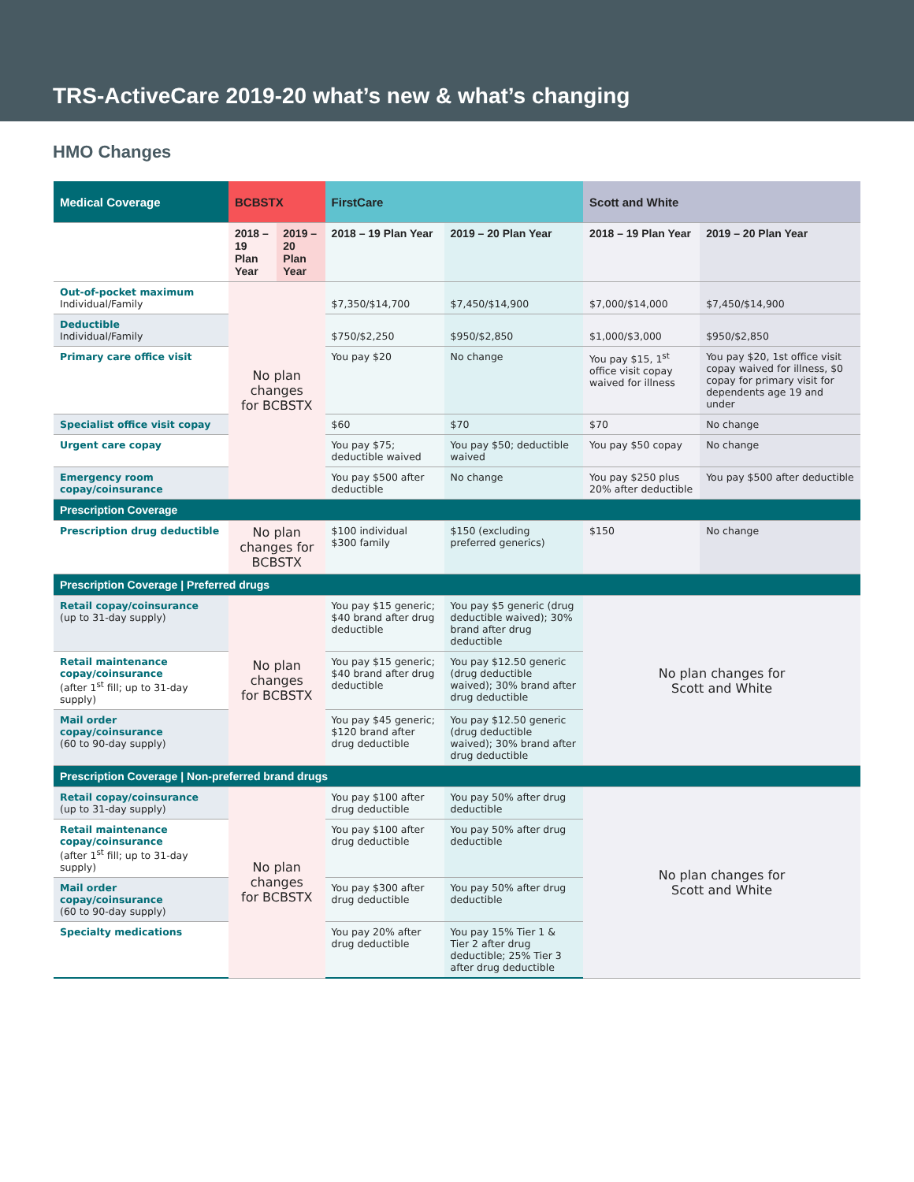TRS-ActiveCare 2019-20 what’s new & what’s changing
HMO Changes
| Medical Coverage | BCBSTX | | FirstCare | | Scott and White | |
| --- | --- | --- | --- | --- | --- | --- |
| | 2018 – 19 Plan Year | 2019 – 20 Plan Year | 2018 – 19 Plan Year | 2019 – 20 Plan Year | 2018 – 19 Plan Year | 2019 – 20 Plan Year |
| Out-of-pocket maximum Individual/Family | No plan changes for BCBSTX | | $7,350/$14,700 | $7,450/$14,900 | $7,000/$14,000 | $7,450/$14,900 |
| Deductible Individual/Family | | | $750/$2,250 | $950/$2,850 | $1,000/$3,000 | $950/$2,850 |
| Primary care office visit | | | You pay $20 | No change | You pay $15, 1<sup>st</sup> office visit copay waived for illness | You pay $20, 1st office visit copay waived for illness, $0 copay for primary visit for dependents age 19 and under |
| Specialist office visit copay | | | $60 | $70 | $70 | No change |
| Urgent care copay | | | You pay $75; deductible waived | You pay $50; deductible waived | You pay $50 copay | No change |
| Emergency room copay/coinsurance | | | You pay $500 after deductible | No change | You pay $250 plus 20% after deductible | You pay $500 after deductible |
| Prescription Coverage | | | | | | |
| Prescription drug deductible | No plan changes for BCBSTX | | $100 individual $300 family | $150 (excluding preferred generics) | $150 | No change |
| Prescription Coverage / Preferred drugs | | | | | | |
| Retail copay/coinsurance (up to 31-day supply) | No plan changes for BCBSTX | | You pay $15 generic; $40 brand after drug deductible | You pay $5 generic (drug deductible waived); 30% brand after drug deductible | No plan changes for Scott and White | |
| Retail maintenance copay/coinsurance (after 1<sup>st</sup> fill; up to 31-day supply) | | | You pay $15 generic; $40 brand after drug deductible | You pay $12.50 generic (drug deductible waived); 30% brand after drug deductible | | |
| Mail order copay/coinsurance (60 to 90-day supply) | | | You pay $45 generic; $120 brand after drug deductible | You pay $12.50 generic (drug deductible waived); 30% brand after drug deductible | | |
| Prescription Coverage / Non-preferred brand drugs | | | | | | |
| Retail copay/coinsurance (up to 31-day supply) | No plan changes for BCBSTX | | You pay $100 after drug deductible | You pay 50% after drug deductible | No plan changes for Scott and White | |
| Retail maintenance copay/coinsurance (after 1<sup>st</sup> fill; up to 31-day supply) | | | You pay $100 after drug deductible | You pay 50% after drug deductible | | |
| Mail order copay/coinsurance (60 to 90-day supply) | | | You pay $300 after drug deductible | You pay 50% after drug deductible | | |
| Specialty medications | | | You pay 20% after drug deductible | You pay 15% Tier 1 & Tier 2 after drug deductible; 25% Tier 3 after drug deductible | | |